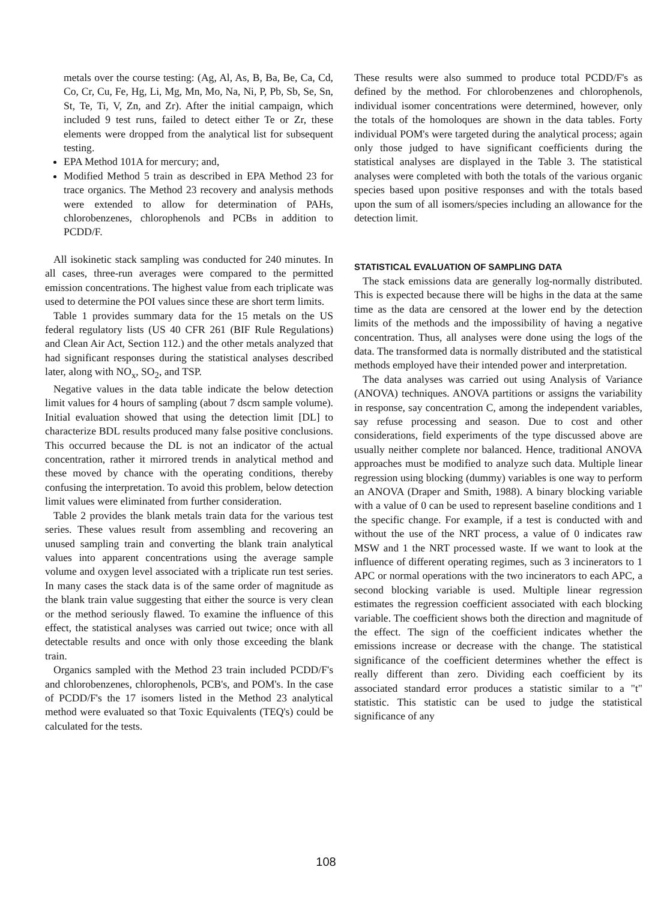metals over the course testing: (Ag, Al, As, B, Ba, Be, Ca, Cd, Co, Cr, Cu, Fe, Hg, Li, Mg, Mn, Mo, Na, Ni, P, Pb, Sb, Se, Sn, St, Te, Ti, V, Zn, and Zr). After the initial campaign, which included 9 test runs, failed to detect either Te or Zr, these elements were dropped from the analytical list for subsequent testing.
EPA Method 101A for mercury; and,
Modified Method 5 train as described in EPA Method 23 for trace organics. The Method 23 recovery and analysis methods were extended to allow for determination of PAHs, chlorobenzenes, chlorophenols and PCBs in addition to PCDD/F.
All isokinetic stack sampling was conducted for 240 minutes. In all cases, three-run averages were compared to the permitted emission concentrations. The highest value from each triplicate was used to determine the POI values since these are short term limits.
Table 1 provides summary data for the 15 metals on the US federal regulatory lists (US 40 CFR 261 (BIF Rule Regulations) and Clean Air Act, Section 112.) and the other metals analyzed that had significant responses during the statistical analyses described later, along with NO<sub>x</sub>, SO<sub>2</sub>, and TSP.
Negative values in the data table indicate the below detection limit values for 4 hours of sampling (about 7 dscm sample volume). Initial evaluation showed that using the detection limit [DL] to characterize BDL results produced many false positive conclusions. This occurred because the DL is not an indicator of the actual concentration, rather it mirrored trends in analytical method and these moved by chance with the operating conditions, thereby confusing the interpretation. To avoid this problem, below detection limit values were eliminated from further consideration.
Table 2 provides the blank metals train data for the various test series. These values result from assembling and recovering an unused sampling train and converting the blank train analytical values into apparent concentrations using the average sample volume and oxygen level associated with a triplicate run test series. In many cases the stack data is of the same order of magnitude as the blank train value suggesting that either the source is very clean or the method seriously flawed. To examine the influence of this effect, the statistical analyses was carried out twice; once with all detectable results and once with only those exceeding the blank train.
Organics sampled with the Method 23 train included PCDD/F's and chlorobenzenes, chlorophenols, PCB's, and POM's. In the case of PCDD/F's the 17 isomers listed in the Method 23 analytical method were evaluated so that Toxic Equivalents (TEQ's) could be calculated for the tests.
These results were also summed to produce total PCDD/F's as defined by the method. For chlorobenzenes and chlorophenols, individual isomer concentrations were determined, however, only the totals of the homoloques are shown in the data tables. Forty individual POM's were targeted during the analytical process; again only those judged to have significant coefficients during the statistical analyses are displayed in the Table 3. The statistical analyses were completed with both the totals of the various organic species based upon positive responses and with the totals based upon the sum of all isomers/species including an allowance for the detection limit.
STATISTICAL EVALUATION OF SAMPLING DATA
The stack emissions data are generally log-normally distributed. This is expected because there will be highs in the data at the same time as the data are censored at the lower end by the detection limits of the methods and the impossibility of having a negative concentration. Thus, all analyses were done using the logs of the data. The transformed data is normally distributed and the statistical methods employed have their intended power and interpretation.
The data analyses was carried out using Analysis of Variance (ANOVA) techniques. ANOVA partitions or assigns the variability in response, say concentration C, among the independent variables, say refuse processing and season. Due to cost and other considerations, field experiments of the type discussed above are usually neither complete nor balanced. Hence, traditional ANOVA approaches must be modified to analyze such data. Multiple linear regression using blocking (dummy) variables is one way to perform an ANOVA (Draper and Smith, 1988). A binary blocking variable with a value of 0 can be used to represent baseline conditions and 1 the specific change. For example, if a test is conducted with and without the use of the NRT process, a value of 0 indicates raw MSW and 1 the NRT processed waste. If we want to look at the influence of different operating regimes, such as 3 incinerators to 1 APC or normal operations with the two incinerators to each APC, a second blocking variable is used. Multiple linear regression estimates the regression coefficient associated with each blocking variable. The coefficient shows both the direction and magnitude of the effect. The sign of the coefficient indicates whether the emissions increase or decrease with the change. The statistical significance of the coefficient determines whether the effect is really different than zero. Dividing each coefficient by its associated standard error produces a statistic similar to a "t" statistic. This statistic can be used to judge the statistical significance of any
108